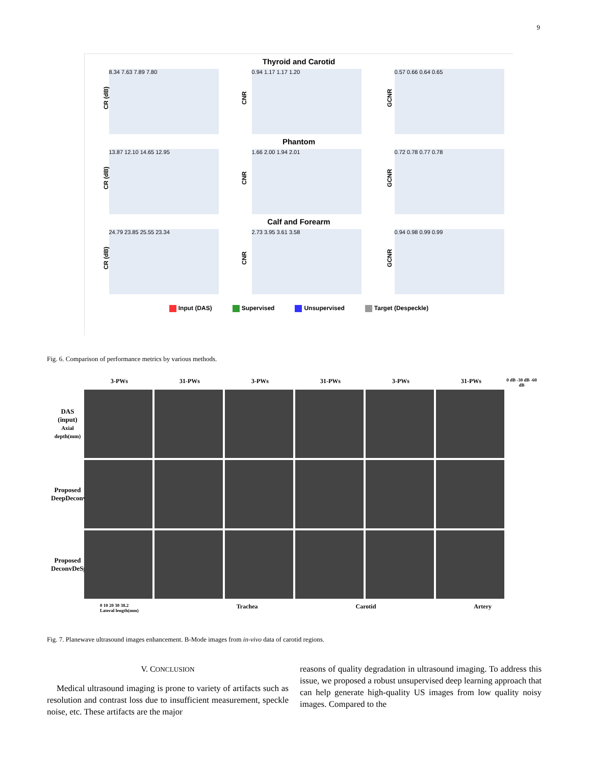9
Thyroid and Carotid
CR (dB)
8.34 7.63 7.89 7.80
CNR
0.94 1.17 1.17 1.20
GCNR
0.57 0.66 0.64 0.65
Phantom
CR (dB)
13.87 12.10 14.65 12.95
CNR
1.66 2.00 1.94 2.01
GCNR
0.72 0.78 0.77 0.78
Calf and Forearm
CR (dB)
24.79 23.85 25.55 23.34
CNR
2.73 3.95 3.61 3.58
GCNR
0.94 0.98 0.99 0.99
Input (DAS) Supervised Unsupervised Target (Despeckle)
Fig. 6. Comparison of performance metrics by various methods.
3-PWs 31-PWs 3-PWs 31-PWs 3-PWs 31-PWs
0 dB -30 dB -60 dB
DAS (input)
Axial depth(mm)
Proposed DeepDeconv
Proposed DeconvDeSpeckle
0 10 20 30 38.2
Lateral length(mm)
Trachea Carotid Artery
Fig. 7. Planewave ultrasound images enhancement. B-Mode images from in-vivo data of carotid regions.
V. CONCLUSION
Medical ultrasound imaging is prone to variety of artifacts such as resolution and contrast loss due to insufficient measurement, speckle noise, etc. These artifacts are the major
reasons of quality degradation in ultrasound imaging. To address this issue, we proposed a robust unsupervised deep learning approach that can help generate high-quality US images from low quality noisy images. Compared to the